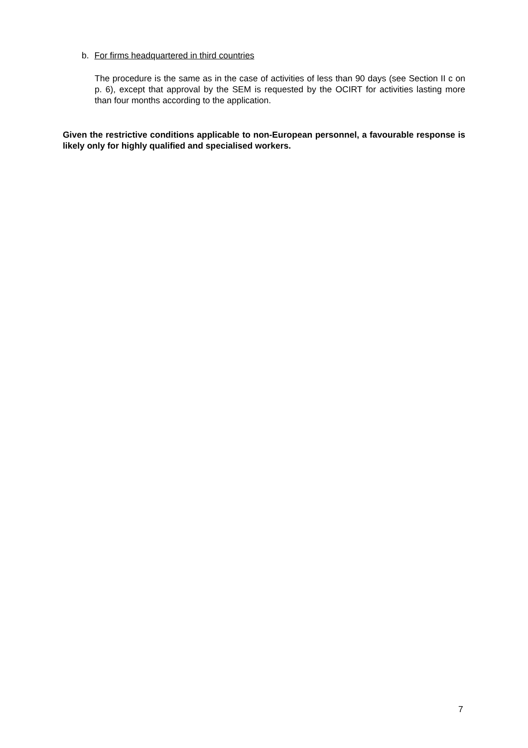b. For firms headquartered in third countries
The procedure is the same as in the case of activities of less than 90 days (see Section II c on p. 6), except that approval by the SEM is requested by the OCIRT for activities lasting more than four months according to the application.
Given the restrictive conditions applicable to non-European personnel, a favourable response is likely only for highly qualified and specialised workers.
7